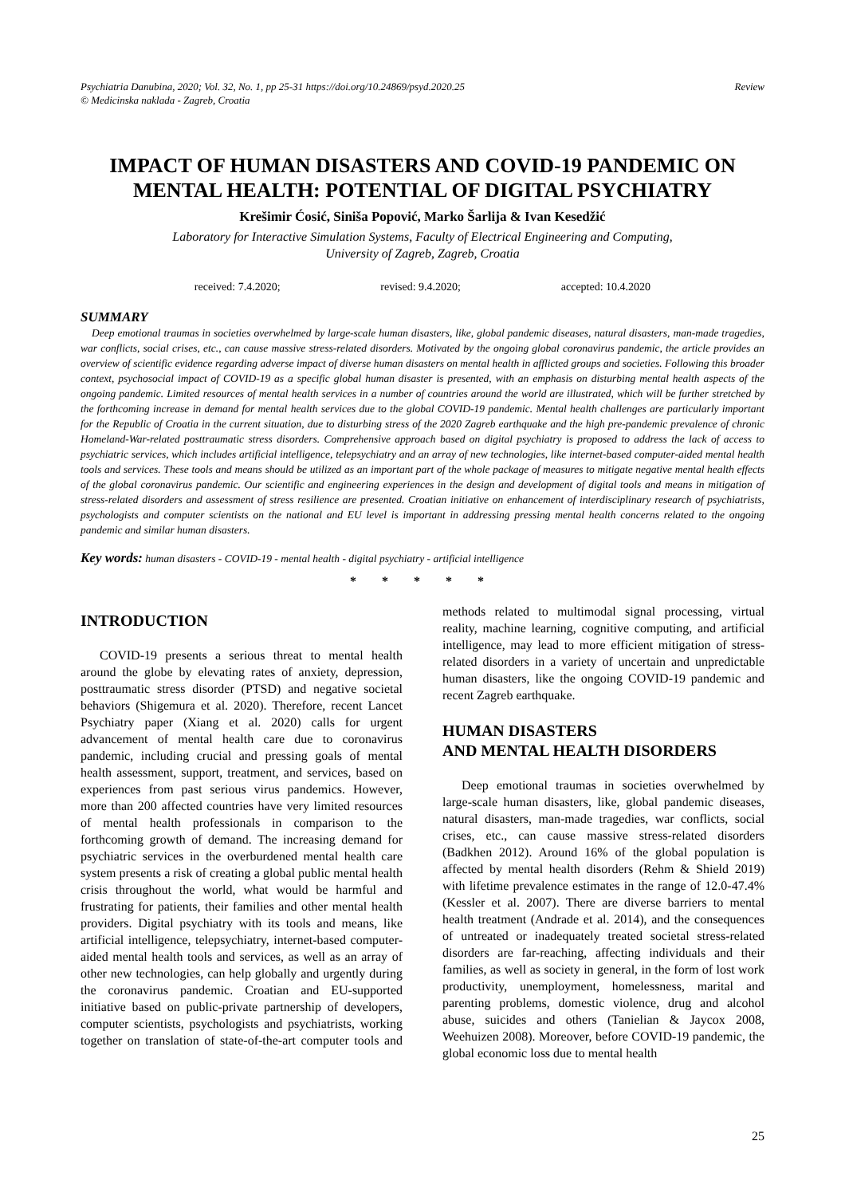Psychiatria Danubina, 2020; Vol. 32, No. 1, pp 25-31 https://doi.org/10.24869/psyd.2020.25
© Medicinska naklada - Zagreb, Croatia
Review
IMPACT OF HUMAN DISASTERS AND COVID-19 PANDEMIC ON MENTAL HEALTH: POTENTIAL OF DIGITAL PSYCHIATRY
Krešimir Ćosić, Siniša Popović, Marko Šarlija & Ivan Kesedžić
Laboratory for Interactive Simulation Systems, Faculty of Electrical Engineering and Computing,
University of Zagreb, Zagreb, Croatia
received: 7.4.2020; revised: 9.4.2020; accepted: 10.4.2020
SUMMARY
Deep emotional traumas in societies overwhelmed by large-scale human disasters, like, global pandemic diseases, natural disasters, man-made tragedies, war conflicts, social crises, etc., can cause massive stress-related disorders. Motivated by the ongoing global coronavirus pandemic, the article provides an overview of scientific evidence regarding adverse impact of diverse human disasters on mental health in afflicted groups and societies. Following this broader context, psychosocial impact of COVID-19 as a specific global human disaster is presented, with an emphasis on disturbing mental health aspects of the ongoing pandemic. Limited resources of mental health services in a number of countries around the world are illustrated, which will be further stretched by the forthcoming increase in demand for mental health services due to the global COVID-19 pandemic. Mental health challenges are particularly important for the Republic of Croatia in the current situation, due to disturbing stress of the 2020 Zagreb earthquake and the high pre-pandemic prevalence of chronic Homeland-War-related posttraumatic stress disorders. Comprehensive approach based on digital psychiatry is proposed to address the lack of access to psychiatric services, which includes artificial intelligence, telepsychiatry and an array of new technologies, like internet-based computer-aided mental health tools and services. These tools and means should be utilized as an important part of the whole package of measures to mitigate negative mental health effects of the global coronavirus pandemic. Our scientific and engineering experiences in the design and development of digital tools and means in mitigation of stress-related disorders and assessment of stress resilience are presented. Croatian initiative on enhancement of interdisciplinary research of psychiatrists, psychologists and computer scientists on the national and EU level is important in addressing pressing mental health concerns related to the ongoing pandemic and similar human disasters.
Key words: human disasters - COVID-19 - mental health - digital psychiatry - artificial intelligence
* * * * *
INTRODUCTION
COVID-19 presents a serious threat to mental health around the globe by elevating rates of anxiety, depression, posttraumatic stress disorder (PTSD) and negative societal behaviors (Shigemura et al. 2020). Therefore, recent Lancet Psychiatry paper (Xiang et al. 2020) calls for urgent advancement of mental health care due to coronavirus pandemic, including crucial and pressing goals of mental health assessment, support, treatment, and services, based on experiences from past serious virus pandemics. However, more than 200 affected countries have very limited resources of mental health professionals in comparison to the forthcoming growth of demand. The increasing demand for psychiatric services in the overburdened mental health care system presents a risk of creating a global public mental health crisis throughout the world, what would be harmful and frustrating for patients, their families and other mental health providers. Digital psychiatry with its tools and means, like artificial intelligence, telepsychiatry, internet-based computer-aided mental health tools and services, as well as an array of other new technologies, can help globally and urgently during the coronavirus pandemic. Croatian and EU-supported initiative based on public-private partnership of developers, computer scientists, psychologists and psychiatrists, working together on translation of state-of-the-art computer tools and methods related to multimodal signal processing, virtual reality, machine learning, cognitive computing, and artificial intelligence, may lead to more efficient mitigation of stress-related disorders in a variety of uncertain and unpredictable human disasters, like the ongoing COVID-19 pandemic and recent Zagreb earthquake.
HUMAN DISASTERS
AND MENTAL HEALTH DISORDERS
Deep emotional traumas in societies overwhelmed by large-scale human disasters, like, global pandemic diseases, natural disasters, man-made tragedies, war conflicts, social crises, etc., can cause massive stress-related disorders (Badkhen 2012). Around 16% of the global population is affected by mental health disorders (Rehm & Shield 2019) with lifetime prevalence estimates in the range of 12.0-47.4% (Kessler et al. 2007). There are diverse barriers to mental health treatment (Andrade et al. 2014), and the consequences of untreated or inadequately treated societal stress-related disorders are far-reaching, affecting individuals and their families, as well as society in general, in the form of lost work productivity, unemployment, homelessness, marital and parenting problems, domestic violence, drug and alcohol abuse, suicides and others (Tanielian & Jaycox 2008, Weehuizen 2008). Moreover, before COVID-19 pandemic, the global economic loss due to mental health
25